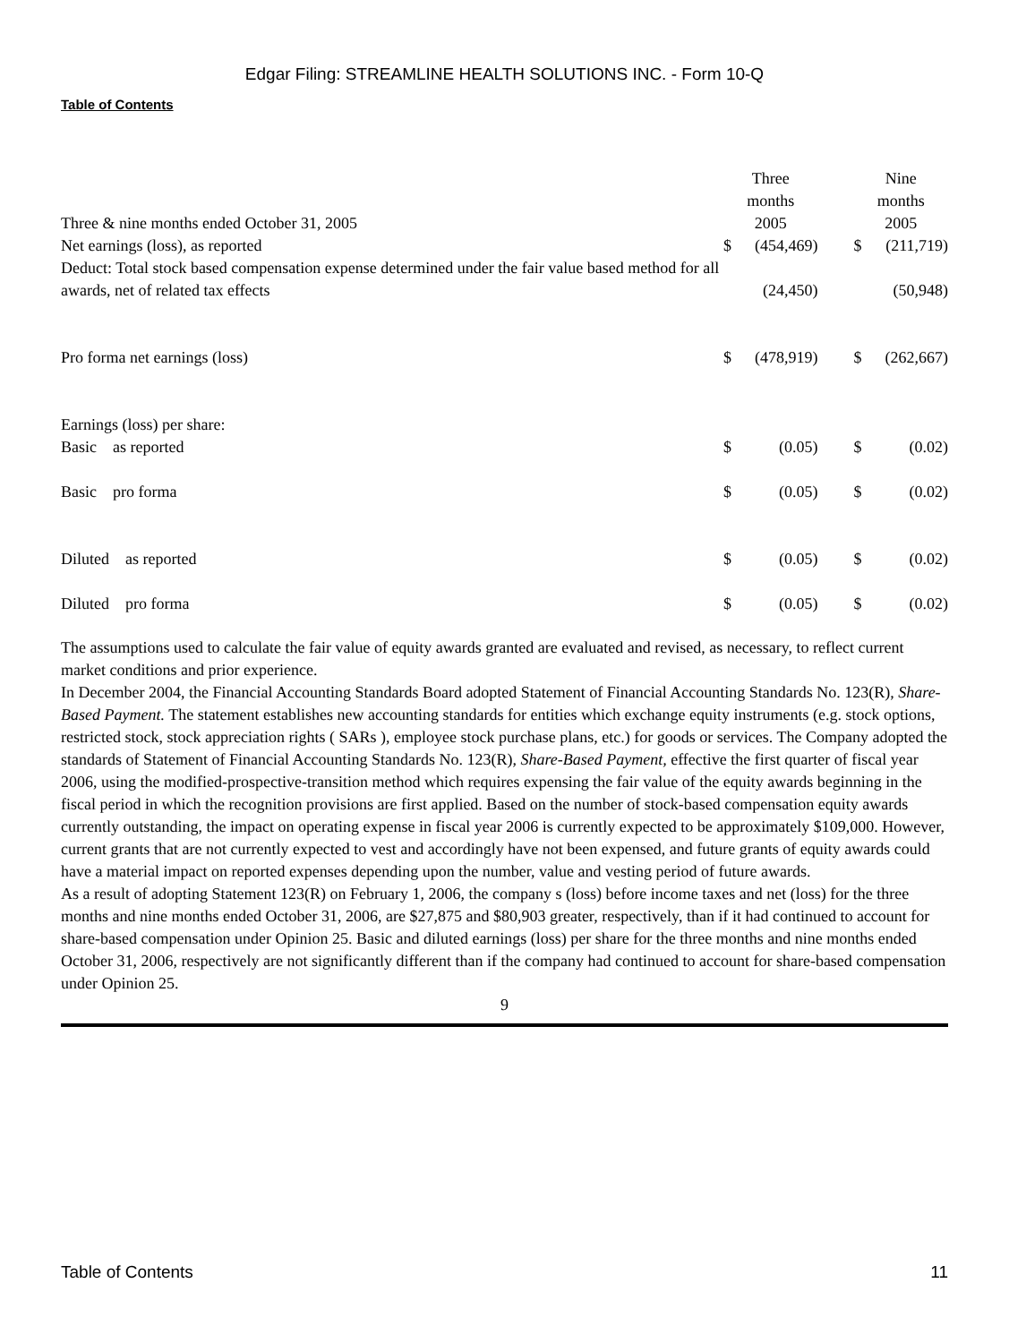Edgar Filing: STREAMLINE HEALTH SOLUTIONS INC. - Form 10-Q
Table of Contents
| Three & nine months ended October 31, 2005 | | Three months 2005 | | | Nine months 2005 | |
| Net earnings (loss), as reported | | $ | (454,469) | | $ | (211,719) |
| Deduct: Total stock based compensation expense determined under the fair value based method for all awards, net of related tax effects | | | (24,450) | | | (50,948) |
| Pro forma net earnings (loss) | | $ | (478,919) | | $ | (262,667) |
| Earnings (loss) per share: | | | | | | |
| Basic as reported | | $ | (0.05) | | $ | (0.02) |
| Basic pro forma | | $ | (0.05) | | $ | (0.02) |
| Diluted as reported | | $ | (0.05) | | $ | (0.02) |
| Diluted pro forma | | $ | (0.05) | | $ | (0.02) |
The assumptions used to calculate the fair value of equity awards granted are evaluated and revised, as necessary, to reflect current market conditions and prior experience.
In December 2004, the Financial Accounting Standards Board adopted Statement of Financial Accounting Standards No. 123(R), Share-Based Payment. The statement establishes new accounting standards for entities which exchange equity instruments (e.g. stock options, restricted stock, stock appreciation rights ( SARs ), employee stock purchase plans, etc.) for goods or services. The Company adopted the standards of Statement of Financial Accounting Standards No. 123(R), Share-Based Payment, effective the first quarter of fiscal year 2006, using the modified-prospective-transition method which requires expensing the fair value of the equity awards beginning in the fiscal period in which the recognition provisions are first applied. Based on the number of stock-based compensation equity awards currently outstanding, the impact on operating expense in fiscal year 2006 is currently expected to be approximately $109,000. However, current grants that are not currently expected to vest and accordingly have not been expensed, and future grants of equity awards could have a material impact on reported expenses depending upon the number, value and vesting period of future awards.
As a result of adopting Statement 123(R) on February 1, 2006, the company s (loss) before income taxes and net (loss) for the three months and nine months ended October 31, 2006, are $27,875 and $80,903 greater, respectively, than if it had continued to account for share-based compensation under Opinion 25. Basic and diluted earnings (loss) per share for the three months and nine months ended October 31, 2006, respectively are not significantly different than if the company had continued to account for share-based compensation under Opinion 25.
9
Table of Contents 11